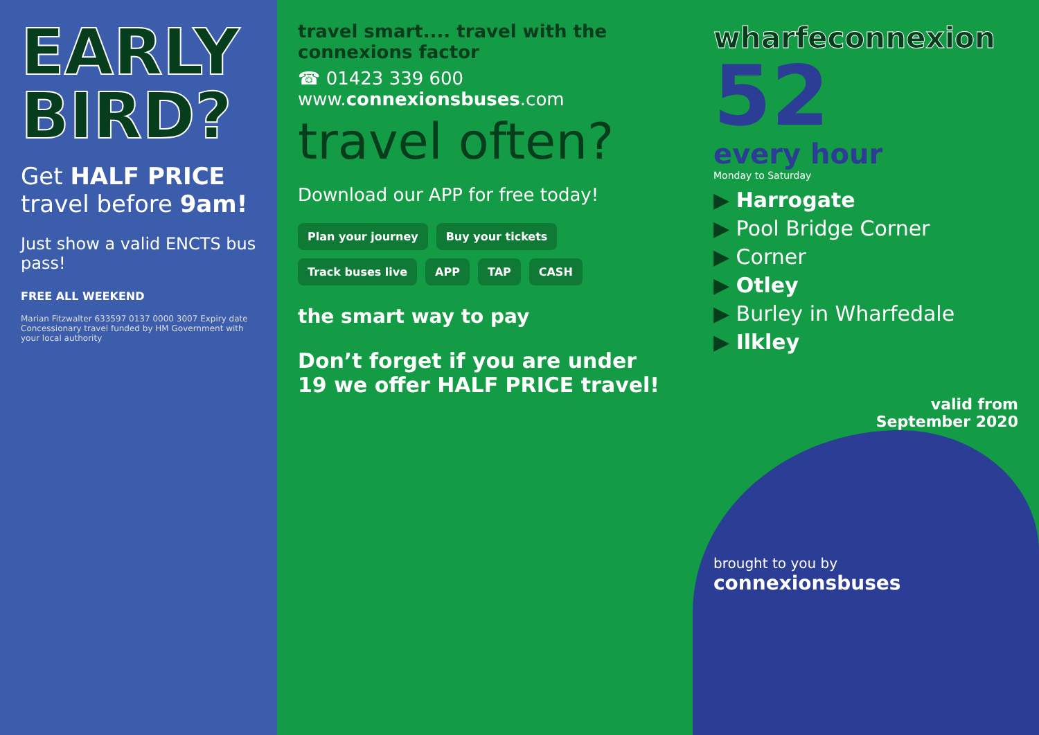EARLY BIRD?
Get HALF PRICE
travel before 9am!
Just show a valid ENCTS bus pass!
FREE ALL WEEKEND
Marian Fitzwalter 633597 0137 0000 3007 Expiry date
Concessionary travel funded by HM Government with your local authority
travel smart.... travel with the connexions factor
☎ 01423 339 600 www.connexionsbuses.com
travel often?
Download our APP for free today!
Plan your journey
Buy your tickets
Track buses live
APP
TAP
CASH
the smart way to pay
Don’t forget if you are under 19 we offer HALF PRICE travel!
wharfeconnexion
52
every hour
Monday to Saturday
▶ Harrogate
▶ Pool Bridge Corner
▶ Corner
▶ Otley
▶ Burley in Wharfedale
▶ Ilkley
valid from
September 2020
brought to you by
connexionsbuses